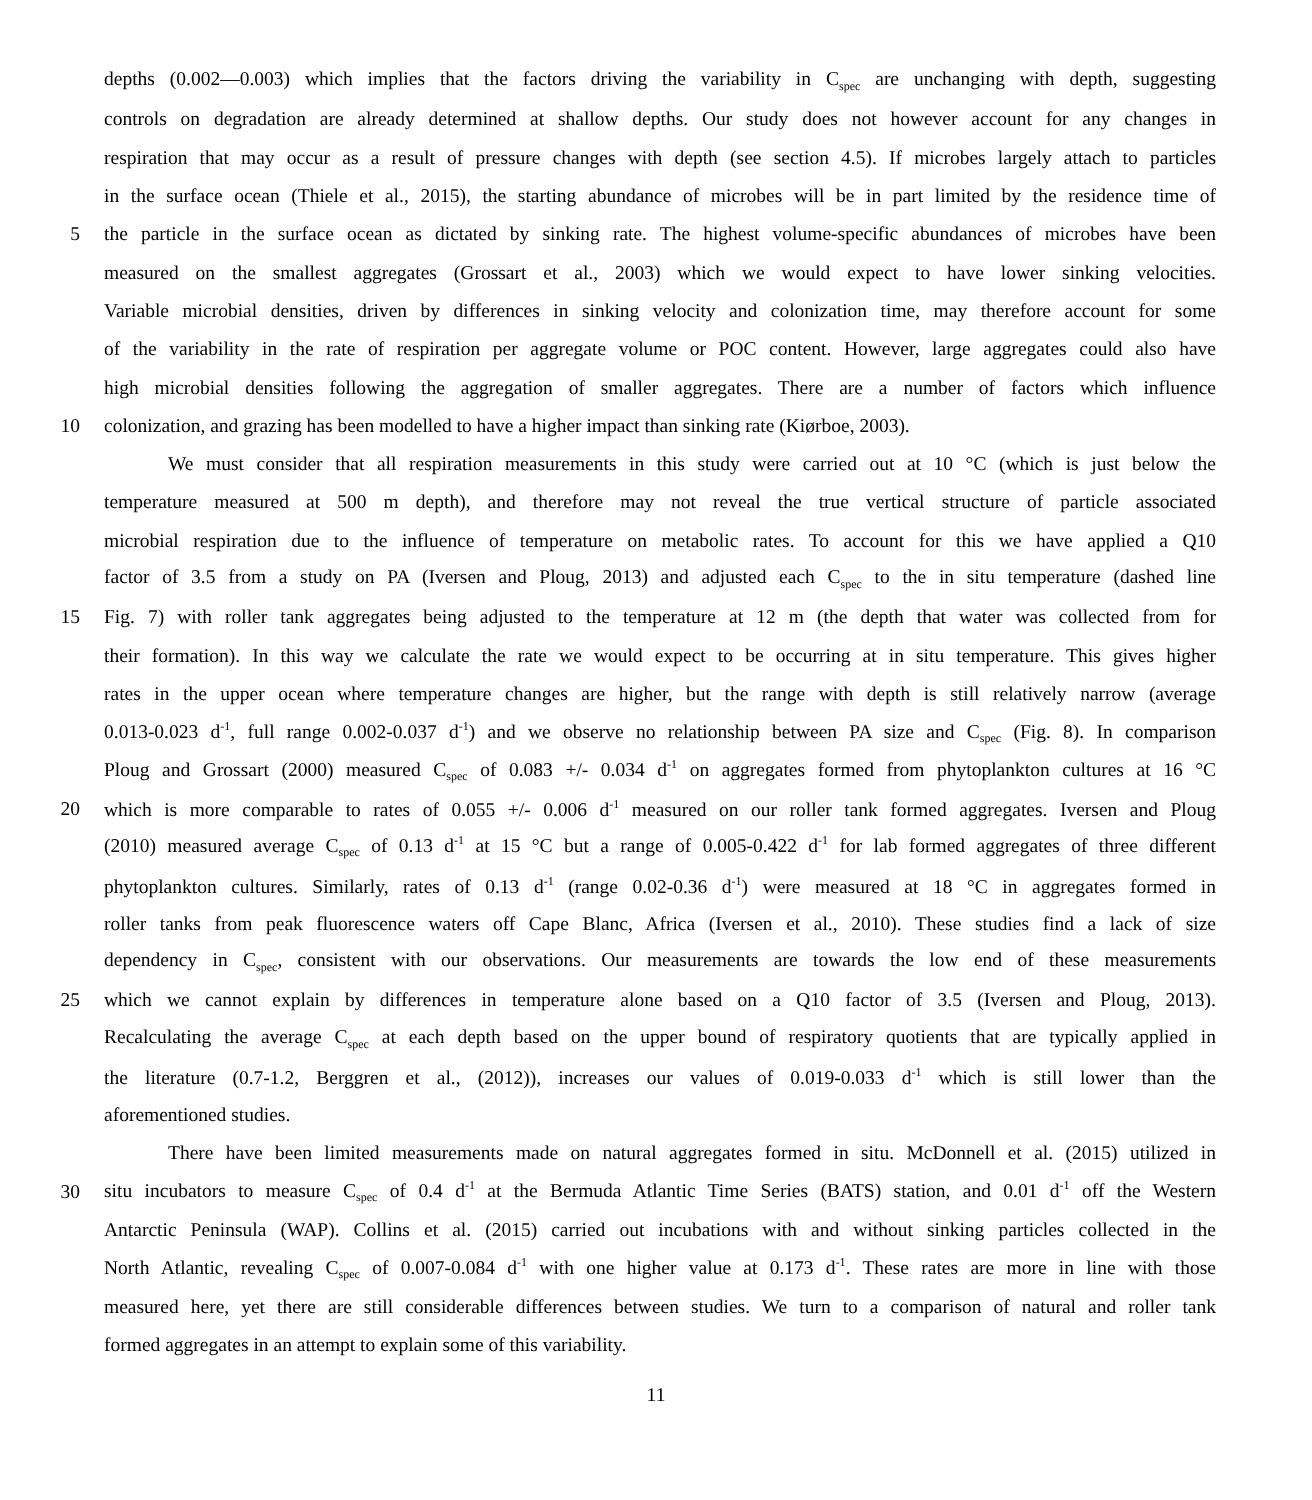depths (0.002—0.003) which implies that the factors driving the variability in C<sub>spec</sub> are unchanging with depth, suggesting
controls on degradation are already determined at shallow depths. Our study does not however account for any changes in
respiration that may occur as a result of pressure changes with depth (see section 4.5). If microbes largely attach to particles
in the surface ocean (Thiele et al., 2015), the starting abundance of microbes will be in part limited by the residence time of
5 the particle in the surface ocean as dictated by sinking rate. The highest volume-specific abundances of microbes have been
measured on the smallest aggregates (Grossart et al., 2003) which we would expect to have lower sinking velocities.
Variable microbial densities, driven by differences in sinking velocity and colonization time, may therefore account for some
of the variability in the rate of respiration per aggregate volume or POC content. However, large aggregates could also have
high microbial densities following the aggregation of smaller aggregates. There are a number of factors which influence
10 colonization, and grazing has been modelled to have a higher impact than sinking rate (Kiørboe, 2003).
We must consider that all respiration measurements in this study were carried out at 10 °C (which is just below the
temperature measured at 500 m depth), and therefore may not reveal the true vertical structure of particle associated
microbial respiration due to the influence of temperature on metabolic rates. To account for this we have applied a Q10
factor of 3.5 from a study on PA (Iversen and Ploug, 2013) and adjusted each C<sub>spec</sub> to the in situ temperature (dashed line
15 Fig. 7) with roller tank aggregates being adjusted to the temperature at 12 m (the depth that water was collected from for
their formation). In this way we calculate the rate we would expect to be occurring at in situ temperature. This gives higher
rates in the upper ocean where temperature changes are higher, but the range with depth is still relatively narrow (average
0.013-0.023 d<sup>-1</sup>, full range 0.002-0.037 d<sup>-1</sup>) and we observe no relationship between PA size and C<sub>spec</sub> (Fig. 8). In comparison
Ploug and Grossart (2000) measured C<sub>spec</sub> of 0.083 +/- 0.034 d<sup>-1</sup> on aggregates formed from phytoplankton cultures at 16 °C
20 which is more comparable to rates of 0.055 +/- 0.006 d<sup>-1</sup> measured on our roller tank formed aggregates. Iversen and Ploug
(2010) measured average C<sub>spec</sub> of 0.13 d<sup>-1</sup> at 15 °C but a range of 0.005-0.422 d<sup>-1</sup> for lab formed aggregates of three different
phytoplankton cultures. Similarly, rates of 0.13 d<sup>-1</sup> (range 0.02-0.36 d<sup>-1</sup>) were measured at 18 °C in aggregates formed in
roller tanks from peak fluorescence waters off Cape Blanc, Africa (Iversen et al., 2010). These studies find a lack of size
dependency in C<sub>spec</sub>, consistent with our observations. Our measurements are towards the low end of these measurements
25 which we cannot explain by differences in temperature alone based on a Q10 factor of 3.5 (Iversen and Ploug, 2013).
Recalculating the average C<sub>spec</sub> at each depth based on the upper bound of respiratory quotients that are typically applied in
the literature (0.7-1.2, Berggren et al., (2012)), increases our values of 0.019-0.033 d<sup>-1</sup> which is still lower than the
aforementioned studies.
There have been limited measurements made on natural aggregates formed in situ. McDonnell et al. (2015) utilized in
30 situ incubators to measure C<sub>spec</sub> of 0.4 d<sup>-1</sup> at the Bermuda Atlantic Time Series (BATS) station, and 0.01 d<sup>-1</sup> off the Western
Antarctic Peninsula (WAP). Collins et al. (2015) carried out incubations with and without sinking particles collected in the
North Atlantic, revealing C<sub>spec</sub> of 0.007-0.084 d<sup>-1</sup> with one higher value at 0.173 d<sup>-1</sup>. These rates are more in line with those
measured here, yet there are still considerable differences between studies. We turn to a comparison of natural and roller tank
formed aggregates in an attempt to explain some of this variability.
11